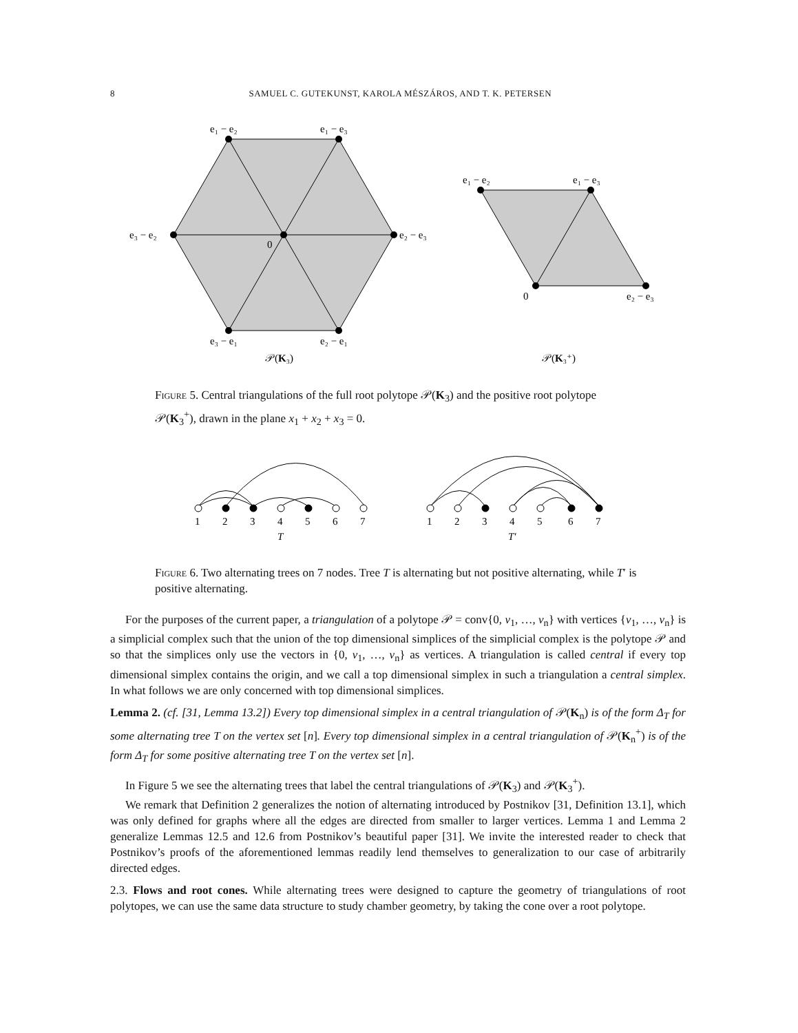8 SAMUEL C. GUTEKUNST, KAROLA MÉSZÁROS, AND T. K. PETERSEN
e₁ − e₂
e₁ − e₃
e₃ − e₂
e₂ − e₃
0
e₃ − e₁
e₂ − e₁
𝒫(K₃)
e₁ − e₂
e₁ − e₃
0
e₂ − e₃
𝒫(K₃⁺)
Figure 5. Central triangulations of the full root polytope 𝒫(K<sub>3</sub>) and the positive root polytope 𝒫(K<sub>3</sub><sup>+</sup>), drawn in the plane x<sub>1</sub> + x<sub>2</sub> + x<sub>3</sub> = 0.
1
2
3
4
5
6
7
1
2
3
4
5
6
7
T
T′
Figure 6. Two alternating trees on 7 nodes. Tree T is alternating but not positive alternating, while T′ is positive alternating.
For the purposes of the current paper, a triangulation of a polytope 𝒫 = conv{0, v<sub>1</sub>, …, v<sub>n</sub>} with vertices {v<sub>1</sub>, …, v<sub>n</sub>} is a simplicial complex such that the union of the top dimensional simplices of the simplicial complex is the polytope 𝒫 and so that the simplices only use the vectors in {0, v<sub>1</sub>, …, v<sub>n</sub>} as vertices. A triangulation is called central if every top dimensional simplex contains the origin, and we call a top dimensional simplex in such a triangulation a central simplex. In what follows we are only concerned with top dimensional simplices.
Lemma 2. (cf. [31, Lemma 13.2]) Every top dimensional simplex in a central triangulation of 𝒫(K<sub>n</sub>) is of the form Δ<sub>T</sub> for some alternating tree T on the vertex set [n]. Every top dimensional simplex in a central triangulation of 𝒫(K<sub>n</sub><sup>+</sup>) is of the form Δ<sub>T</sub> for some positive alternating tree T on the vertex set [n].
In Figure 5 we see the alternating trees that label the central triangulations of 𝒫(K<sub>3</sub>) and 𝒫(K<sub>3</sub><sup>+</sup>).
We remark that Definition 2 generalizes the notion of alternating introduced by Postnikov [31, Definition 13.1], which was only defined for graphs where all the edges are directed from smaller to larger vertices. Lemma 1 and Lemma 2 generalize Lemmas 12.5 and 12.6 from Postnikov’s beautiful paper [31]. We invite the interested reader to check that Postnikov’s proofs of the aforementioned lemmas readily lend themselves to generalization to our case of arbitrarily directed edges.
2.3. Flows and root cones. While alternating trees were designed to capture the geometry of triangulations of root polytopes, we can use the same data structure to study chamber geometry, by taking the cone over a root polytope.